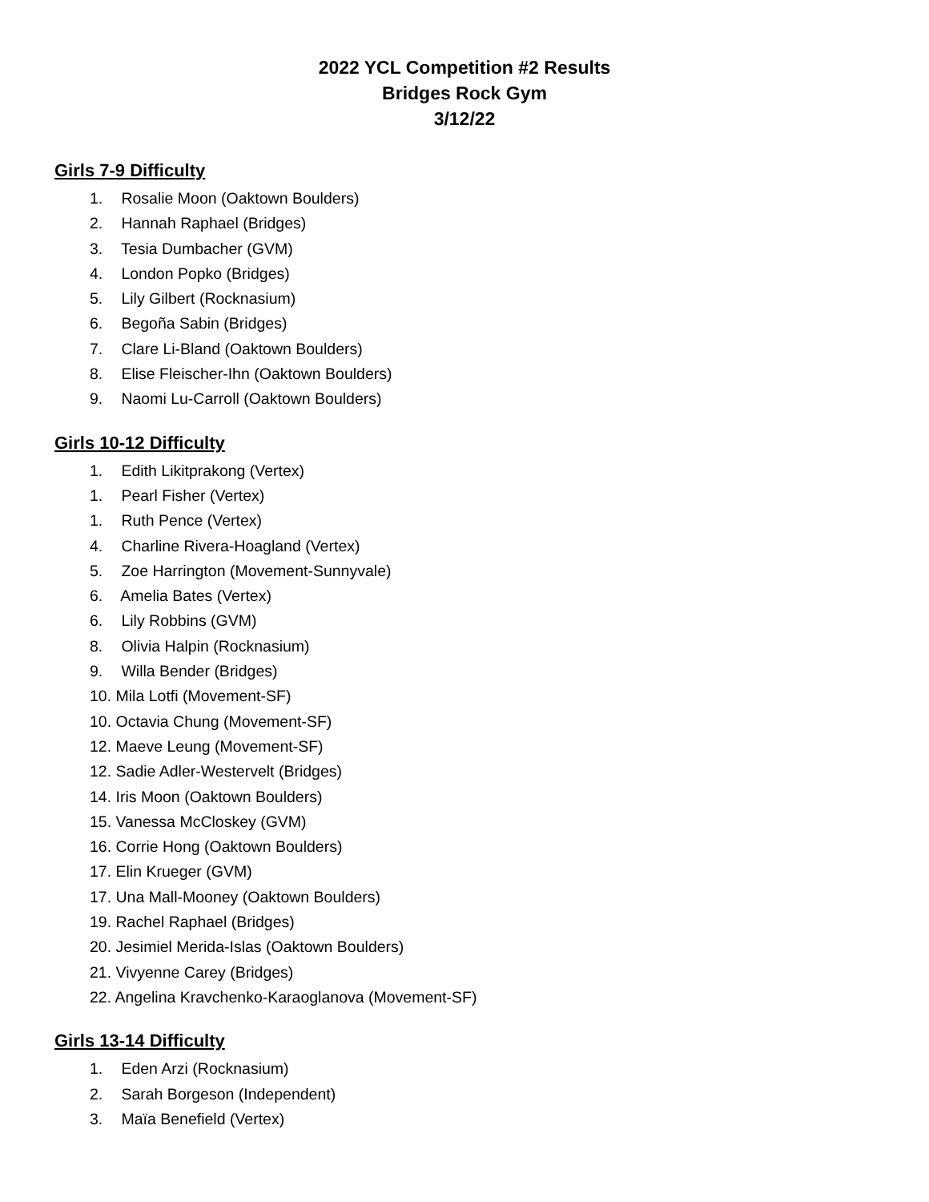2022 YCL Competition #2 Results
Bridges Rock Gym
3/12/22
Girls 7-9 Difficulty
1. Rosalie Moon (Oaktown Boulders)
2. Hannah Raphael (Bridges)
3. Tesia Dumbacher (GVM)
4. London Popko (Bridges)
5. Lily Gilbert (Rocknasium)
6. Begoña Sabin (Bridges)
7. Clare Li-Bland (Oaktown Boulders)
8. Elise Fleischer-Ihn (Oaktown Boulders)
9. Naomi Lu-Carroll (Oaktown Boulders)
Girls 10-12 Difficulty
1. Edith Likitprakong (Vertex)
1. Pearl Fisher (Vertex)
1. Ruth Pence (Vertex)
4. Charline Rivera-Hoagland (Vertex)
5. Zoe Harrington (Movement-Sunnyvale)
6. Amelia Bates (Vertex)
6. Lily Robbins (GVM)
8. Olivia Halpin (Rocknasium)
9. Willa Bender (Bridges)
10. Mila Lotfi (Movement-SF)
10. Octavia Chung (Movement-SF)
12. Maeve Leung (Movement-SF)
12. Sadie Adler-Westervelt (Bridges)
14. Iris Moon (Oaktown Boulders)
15. Vanessa McCloskey (GVM)
16. Corrie Hong (Oaktown Boulders)
17. Elin Krueger (GVM)
17. Una Mall-Mooney (Oaktown Boulders)
19. Rachel Raphael (Bridges)
20. Jesimiel Merida-Islas (Oaktown Boulders)
21. Vivyenne Carey (Bridges)
22. Angelina Kravchenko-Karaoglanova (Movement-SF)
Girls 13-14 Difficulty
1. Eden Arzi (Rocknasium)
2. Sarah Borgeson (Independent)
3. Maïa Benefield (Vertex)